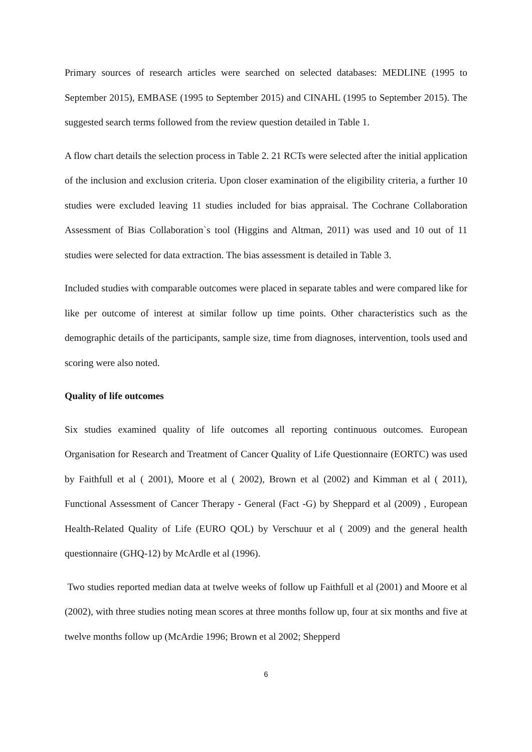Primary sources of research articles were searched on selected databases: MEDLINE (1995 to September 2015), EMBASE (1995 to September 2015) and CINAHL (1995 to September 2015). The suggested search terms followed from the review question detailed in Table 1.
A flow chart details the selection process in Table 2. 21 RCTs were selected after the initial application of the inclusion and exclusion criteria. Upon closer examination of the eligibility criteria, a further 10 studies were excluded leaving 11 studies included for bias appraisal. The Cochrane Collaboration Assessment of Bias Collaboration`s tool (Higgins and Altman, 2011) was used and 10 out of 11 studies were selected for data extraction. The bias assessment is detailed in Table 3.
Included studies with comparable outcomes were placed in separate tables and were compared like for like per outcome of interest at similar follow up time points. Other characteristics such as the demographic details of the participants, sample size, time from diagnoses, intervention, tools used and scoring were also noted.
Quality of life outcomes
Six studies examined quality of life outcomes all reporting continuous outcomes. European Organisation for Research and Treatment of Cancer Quality of Life Questionnaire (EORTC) was used by Faithfull et al ( 2001), Moore et al ( 2002), Brown et al (2002) and Kimman et al ( 2011), Functional Assessment of Cancer Therapy - General (Fact -G) by Sheppard et al (2009) , European Health-Related Quality of Life (EURO QOL) by Verschuur et al ( 2009) and the general health questionnaire (GHQ-12) by McArdle et al (1996).
Two studies reported median data at twelve weeks of follow up Faithfull et al (2001) and Moore et al (2002), with three studies noting mean scores at three months follow up, four at six months and five at twelve months follow up (McArdie 1996; Brown et al 2002; Shepperd
6